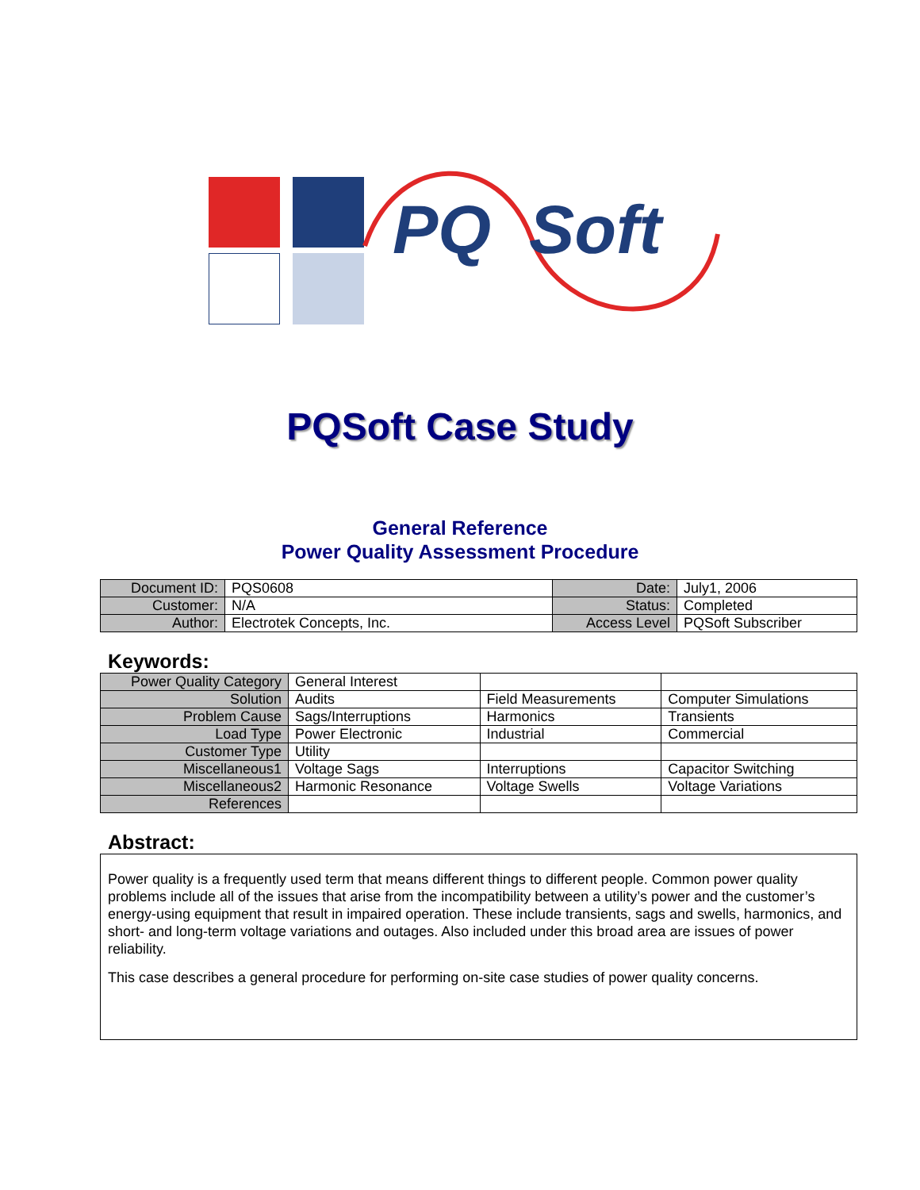PQ Soft
PQSoft Case Study
General Reference
Power Quality Assessment Procedure
| Document ID: | PQS0608 | Date: | July1, 2006 |
| Customer: | N/A | Status: | Completed |
| Author: | Electrotek Concepts, Inc. | Access Level | PQSoft Subscriber |
Keywords:
| Power Quality Category | General Interest | | |
| Solution | Audits | Field Measurements | Computer Simulations |
| Problem Cause | Sags/Interruptions | Harmonics | Transients |
| Load Type | Power Electronic | Industrial | Commercial |
| Customer Type | Utility | | |
| Miscellaneous1 | Voltage Sags | Interruptions | Capacitor Switching |
| Miscellaneous2 | Harmonic Resonance | Voltage Swells | Voltage Variations |
| References | | | |
Abstract:
Power quality is a frequently used term that means different things to different people. Common power quality problems include all of the issues that arise from the incompatibility between a utility’s power and the customer’s energy-using equipment that result in impaired operation. These include transients, sags and swells, harmonics, and short- and long-term voltage variations and outages. Also included under this broad area are issues of power reliability.
This case describes a general procedure for performing on-site case studies of power quality concerns.